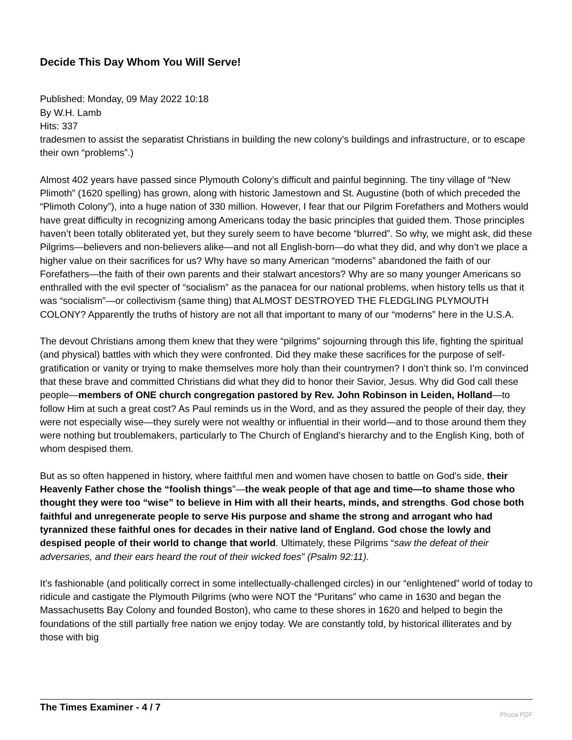Decide This Day Whom You Will Serve!
Published: Monday, 09 May 2022 10:18
By W.H. Lamb
Hits: 337
tradesmen to assist the separatist Christians in building the new colony’s buildings and infrastructure, or to escape their own “problems”.)
Almost 402 years have passed since Plymouth Colony’s difficult and painful beginning. The tiny village of “New Plimoth” (1620 spelling) has grown, along with historic Jamestown and St. Augustine (both of which preceded the “Plimoth Colony”), into a huge nation of 330 million. However, I fear that our Pilgrim Forefathers and Mothers would have great difficulty in recognizing among Americans today the basic principles that guided them. Those principles haven’t been totally obliterated yet, but they surely seem to have become “blurred”. So why, we might ask, did these Pilgrims—believers and non-believers alike—and not all English-born—do what they did, and why don’t we place a higher value on their sacrifices for us? Why have so many American “moderns” abandoned the faith of our Forefathers—the faith of their own parents and their stalwart ancestors? Why are so many younger Americans so enthralled with the evil specter of “socialism” as the panacea for our national problems, when history tells us that it was “socialism”—or collectivism (same thing) that ALMOST DESTROYED THE FLEDGLING PLYMOUTH COLONY? Apparently the truths of history are not all that important to many of our “moderns” here in the U.S.A.
The devout Christians among them knew that they were “pilgrims” sojourning through this life, fighting the spiritual (and physical) battles with which they were confronted. Did they make these sacrifices for the purpose of self-gratification or vanity or trying to make themselves more holy than their countrymen? I don’t think so. I’m convinced that these brave and committed Christians did what they did to honor their Savior, Jesus. Why did God call these people—members of ONE church congregation pastored by Rev. John Robinson in Leiden, Holland—to follow Him at such a great cost? As Paul reminds us in the Word, and as they assured the people of their day, they were not especially wise—they surely were not wealthy or influential in their world—and to those around them they were nothing but troublemakers, particularly to The Church of England’s hierarchy and to the English King, both of whom despised them.
But as so often happened in history, where faithful men and women have chosen to battle on God’s side, their Heavenly Father chose the “foolish things”—the weak people of that age and time—to shame those who thought they were too “wise” to believe in Him with all their hearts, minds, and strengths. God chose both faithful and unregenerate people to serve His purpose and shame the strong and arrogant who had tyrannized these faithful ones for decades in their native land of England. God chose the lowly and despised people of their world to change that world. Ultimately, these Pilgrims “saw the defeat of their adversaries, and their ears heard the rout of their wicked foes” (Psalm 92:11).
It’s fashionable (and politically correct in some intellectually-challenged circles) in our “enlightened” world of today to ridicule and castigate the Plymouth Pilgrims (who were NOT the “Puritans” who came in 1630 and began the Massachusetts Bay Colony and founded Boston), who came to these shores in 1620 and helped to begin the foundations of the still partially free nation we enjoy today. We are constantly told, by historical illiterates and by those with big
The Times Examiner - 4 / 7
Phoca PDF